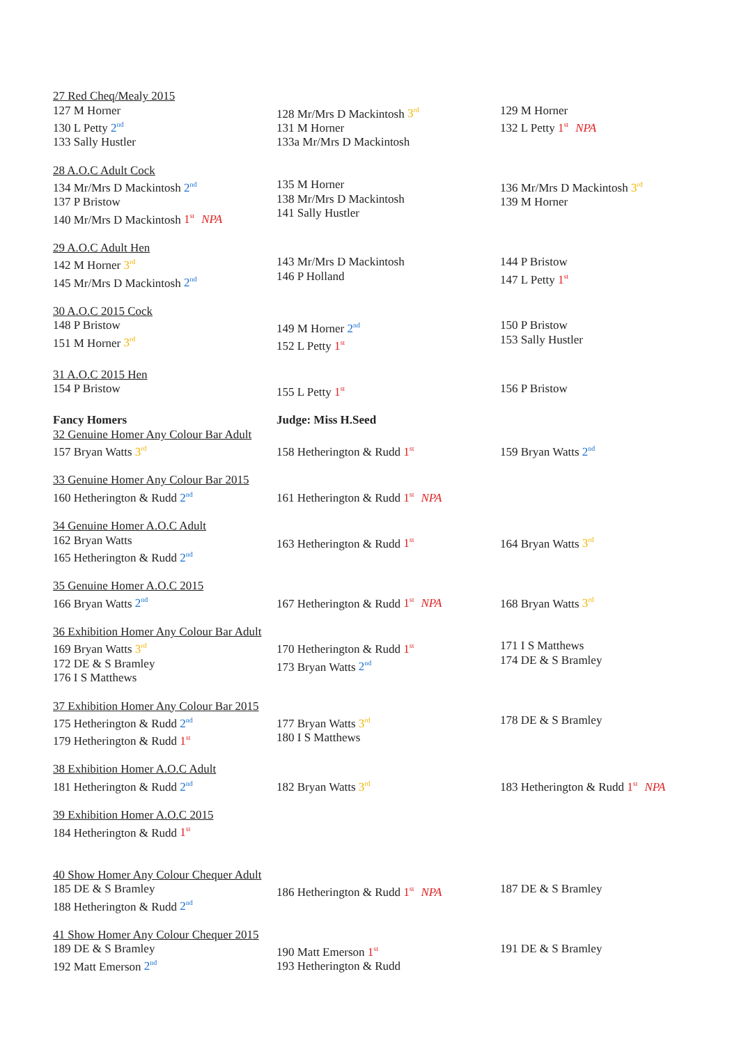27 Red Cheq/Mealy 2015
127 M Horner
130 L Petty 2<sup>nd</sup>
133 Sally Hustler
128 Mr/Mrs D Mackintosh 3<sup>rd</sup>
131 M Horner
133a Mr/Mrs D Mackintosh
129 M Horner
132 L Petty 1<sup>st</sup> NPA
28 A.O.C Adult Cock
134 Mr/Mrs D Mackintosh 2<sup>nd</sup>
137 P Bristow
140 Mr/Mrs D Mackintosh 1<sup>st</sup> NPA
135 M Horner
138 Mr/Mrs D Mackintosh
141 Sally Hustler
136 Mr/Mrs D Mackintosh 3<sup>rd</sup>
139 M Horner
29 A.O.C Adult Hen
142 M Horner 3<sup>rd</sup>
145 Mr/Mrs D Mackintosh 2<sup>nd</sup>
143 Mr/Mrs D Mackintosh
146 P Holland
144 P Bristow
147 L Petty 1<sup>st</sup>
30 A.O.C 2015 Cock
148 P Bristow
151 M Horner 3<sup>rd</sup>
149 M Horner 2<sup>nd</sup>
152 L Petty 1<sup>st</sup>
150 P Bristow
153 Sally Hustler
31 A.O.C 2015 Hen
154 P Bristow 155 L Petty 1<sup>st</sup>
156 P Bristow
Fancy Homers Judge: Miss H.Seed
32 Genuine Homer Any Colour Bar Adult
157 Bryan Watts 3<sup>rd</sup>
158 Hetherington & Rudd 1<sup>st</sup>
159 Bryan Watts 2<sup>nd</sup>
33 Genuine Homer Any Colour Bar 2015
160 Hetherington & Rudd 2<sup>nd</sup>
161 Hetherington & Rudd 1<sup>st</sup> NPA
34 Genuine Homer A.O.C Adult
162 Bryan Watts
165 Hetherington & Rudd 2<sup>nd</sup>
163 Hetherington & Rudd 1<sup>st</sup>
164 Bryan Watts 3<sup>rd</sup>
35 Genuine Homer A.O.C 2015
166 Bryan Watts 2<sup>nd</sup>
167 Hetherington & Rudd 1<sup>st</sup> NPA 168 Bryan Watts 3<sup>rd</sup>
36 Exhibition Homer Any Colour Bar Adult
169 Bryan Watts 3<sup>rd</sup>
172 DE & S Bramley
176 I S Matthews
170 Hetherington & Rudd 1<sup>st</sup>
173 Bryan Watts 2<sup>nd</sup>
171 I S Matthews
174 DE & S Bramley
37 Exhibition Homer Any Colour Bar 2015
175 Hetherington & Rudd 2<sup>nd</sup>
179 Hetherington & Rudd 1<sup>st</sup>
177 Bryan Watts 3<sup>rd</sup>
180 I S Matthews
178 DE & S Bramley
38 Exhibition Homer A.O.C Adult
181 Hetherington & Rudd 2<sup>nd</sup>
182 Bryan Watts 3<sup>rd</sup>
183 Hetherington & Rudd 1<sup>st</sup> NPA
39 Exhibition Homer A.O.C 2015
184 Hetherington & Rudd 1<sup>st</sup>
40 Show Homer Any Colour Chequer Adult
185 DE & S Bramley
188 Hetherington & Rudd 2<sup>nd</sup>
186 Hetherington & Rudd 1<sup>st</sup> NPA 187 DE & S Bramley
41 Show Homer Any Colour Chequer 2015
189 DE & S Bramley
192 Matt Emerson 2<sup>nd</sup>
190 Matt Emerson 1<sup>st</sup>
193 Hetherington & Rudd
191 DE & S Bramley